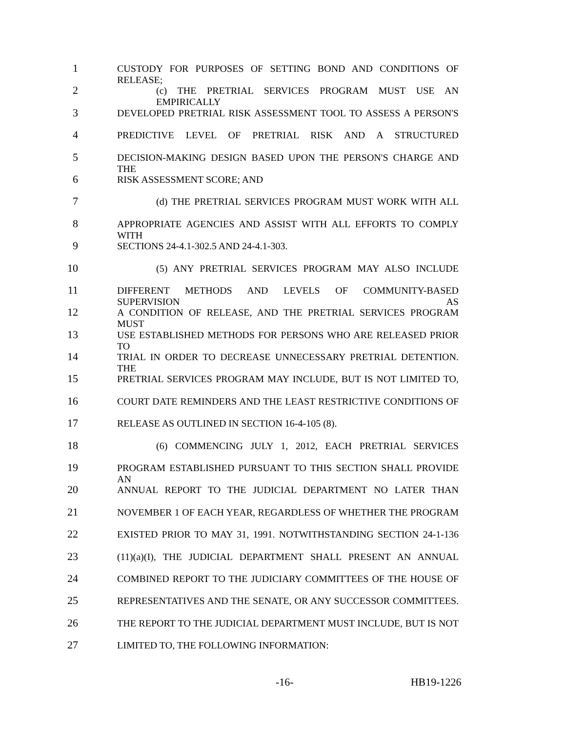1 CUSTODY FOR PURPOSES OF SETTING BOND AND CONDITIONS OF RELEASE;
2 (c) THE PRETRIAL SERVICES PROGRAM MUST USE AN EMPIRICALLY
3 DEVELOPED PRETRIAL RISK ASSESSMENT TOOL TO ASSESS A PERSON'S
4 PREDICTIVE LEVEL OF PRETRIAL RISK AND A STRUCTURED
5 DECISION-MAKING DESIGN BASED UPON THE PERSON'S CHARGE AND THE
6 RISK ASSESSMENT SCORE; AND
7 (d) THE PRETRIAL SERVICES PROGRAM MUST WORK WITH ALL
8 APPROPRIATE AGENCIES AND ASSIST WITH ALL EFFORTS TO COMPLY WITH
9 SECTIONS 24-4.1-302.5 AND 24-4.1-303.
10 (5) ANY PRETRIAL SERVICES PROGRAM MAY ALSO INCLUDE
11 DIFFERENT METHODS AND LEVELS OF COMMUNITY-BASED SUPERVISION AS
12 A CONDITION OF RELEASE, AND THE PRETRIAL SERVICES PROGRAM MUST
13 USE ESTABLISHED METHODS FOR PERSONS WHO ARE RELEASED PRIOR TO
14 TRIAL IN ORDER TO DECREASE UNNECESSARY PRETRIAL DETENTION. THE
15 PRETRIAL SERVICES PROGRAM MAY INCLUDE, BUT IS NOT LIMITED TO,
16 COURT DATE REMINDERS AND THE LEAST RESTRICTIVE CONDITIONS OF
17 RELEASE AS OUTLINED IN SECTION 16-4-105 (8).
18 (6) COMMENCING JULY 1, 2012, EACH PRETRIAL SERVICES
19 PROGRAM ESTABLISHED PURSUANT TO THIS SECTION SHALL PROVIDE AN
20 ANNUAL REPORT TO THE JUDICIAL DEPARTMENT NO LATER THAN
21 NOVEMBER 1 OF EACH YEAR, REGARDLESS OF WHETHER THE PROGRAM
22 EXISTED PRIOR TO MAY 31, 1991. NOTWITHSTANDING SECTION 24-1-136
23 (11)(a)(I), THE JUDICIAL DEPARTMENT SHALL PRESENT AN ANNUAL
24 COMBINED REPORT TO THE JUDICIARY COMMITTEES OF THE HOUSE OF
25 REPRESENTATIVES AND THE SENATE, OR ANY SUCCESSOR COMMITTEES.
26 THE REPORT TO THE JUDICIAL DEPARTMENT MUST INCLUDE, BUT IS NOT
27 LIMITED TO, THE FOLLOWING INFORMATION:
-16- HB19-1226